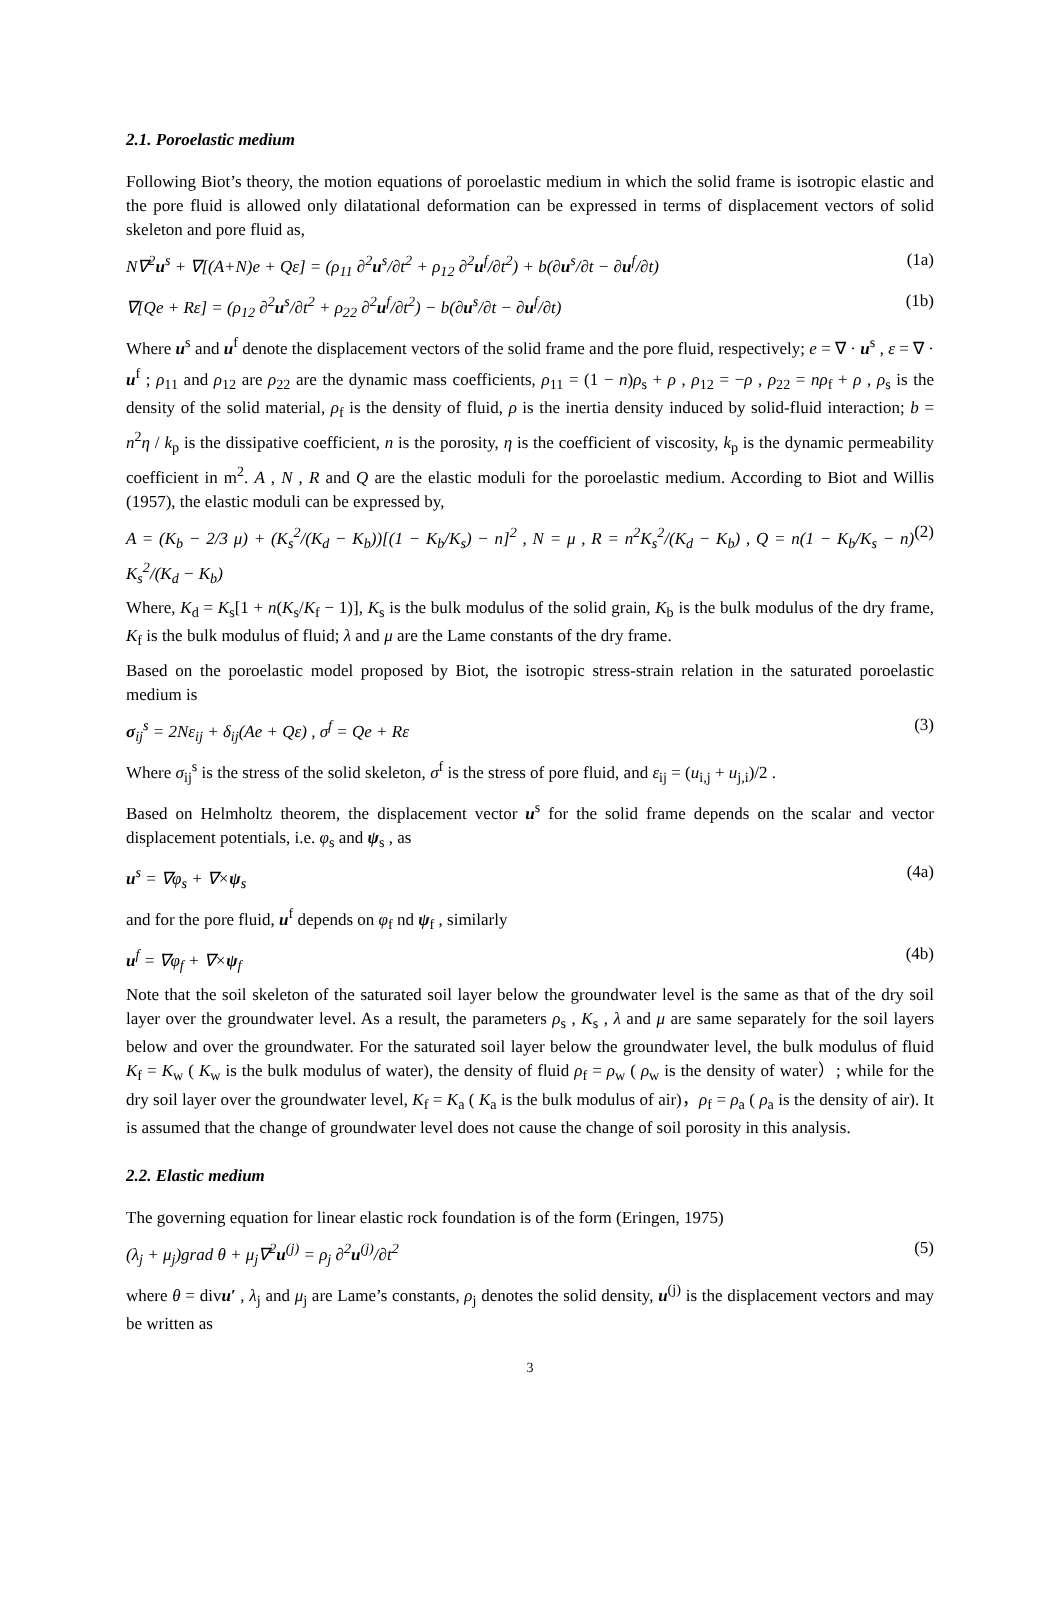2.1. Poroelastic medium
Following Biot’s theory, the motion equations of poroelastic medium in which the solid frame is isotropic elastic and the pore fluid is allowed only dilatational deformation can be expressed in terms of displacement vectors of solid skeleton and pore fluid as,
N∇<sup>2</sup>u<sup>s</sup> + ∇[(A+N)e + Qε] = (ρ<sub>11</sub> ∂<sup>2</sup>u<sup>s</sup>/∂t<sup>2</sup> + ρ<sub>12</sub> ∂<sup>2</sup>u<sup>f</sup>/∂t<sup>2</sup>) + b(∂u<sup>s</sup>/∂t − ∂u<sup>f</sup>/∂t) (1a)
∇[Qe + Rε] = (ρ<sub>12</sub> ∂<sup>2</sup>u<sup>s</sup>/∂t<sup>2</sup> + ρ<sub>22</sub> ∂<sup>2</sup>u<sup>f</sup>/∂t<sup>2</sup>) − b(∂u<sup>s</sup>/∂t − ∂u<sup>f</sup>/∂t) (1b)
Where u<sup>s</sup> and u<sup>f</sup> denote the displacement vectors of the solid frame and the pore fluid, respectively; e = ∇ · u<sup>s</sup> , ε = ∇ · u<sup>f</sup> ; ρ<sub>11</sub> and ρ<sub>12</sub> are ρ<sub>22</sub> are the dynamic mass coefficients, ρ<sub>11</sub> = (1 − n)ρ<sub>s</sub> + ρ , ρ<sub>12</sub> = −ρ , ρ<sub>22</sub> = nρ<sub>f</sub> + ρ , ρ<sub>s</sub> is the density of the solid material, ρ<sub>f</sub> is the density of fluid, ρ is the inertia density induced by solid-fluid interaction; b = n<sup>2</sup>η / k<sub>p</sub> is the dissipative coefficient, n is the porosity, η is the coefficient of viscosity, k<sub>p</sub> is the dynamic permeability coefficient in m<sup>2</sup>. A , N , R and Q are the elastic moduli for the poroelastic medium. According to Biot and Willis (1957), the elastic moduli can be expressed by,
A = (K<sub>b</sub> − 2/3 μ) + (K<sub>s</sub><sup>2</sup>/(K<sub>d</sub> − K<sub>b</sub>))[(1 − K<sub>b</sub>/K<sub>s</sub>) − n]<sup>2</sup> , N = μ , R = n<sup>2</sup>K<sub>s</sub><sup>2</sup>/(K<sub>d</sub> − K<sub>b</sub>) , Q = n(1 − K<sub>b</sub>/K<sub>s</sub> − n) K<sub>s</sub><sup>2</sup>/(K<sub>d</sub> − K<sub>b</sub>) (2)
Where, K<sub>d</sub> = K<sub>s</sub>[1 + n(K<sub>s</sub>/K<sub>f</sub> − 1)], K<sub>s</sub> is the bulk modulus of the solid grain, K<sub>b</sub> is the bulk modulus of the dry frame, K<sub>f</sub> is the bulk modulus of fluid; λ and μ are the Lame constants of the dry frame.
Based on the poroelastic model proposed by Biot, the isotropic stress-strain relation in the saturated poroelastic medium is
σ<sub>ij</sub><sup>s</sup> = 2Nε<sub>ij</sub> + δ<sub>ij</sub>(Ae + Qε) , σ<sup>f</sup> = Qe + Rε (3)
Where σ<sub>ij</sub><sup>s</sup> is the stress of the solid skeleton, σ<sup>f</sup> is the stress of pore fluid, and ε<sub>ij</sub> = (u<sub>i,j</sub> + u<sub>j,i</sub>)/2 .
Based on Helmholtz theorem, the displacement vector u<sup>s</sup> for the solid frame depends on the scalar and vector displacement potentials, i.e. φ<sub>s</sub> and ψ<sub>s</sub> , as
u<sup>s</sup> = ∇φ<sub>s</sub> + ∇×ψ<sub>s</sub> (4a)
and for the pore fluid, u<sup>f</sup> depends on φ<sub>f</sub> nd ψ<sub>f</sub> , similarly
u<sup>f</sup> = ∇φ<sub>f</sub> + ∇×ψ<sub>f</sub> (4b)
Note that the soil skeleton of the saturated soil layer below the groundwater level is the same as that of the dry soil layer over the groundwater level. As a result, the parameters ρ<sub>s</sub> , K<sub>s</sub> , λ and μ are same separately for the soil layers below and over the groundwater. For the saturated soil layer below the groundwater level, the bulk modulus of fluid K<sub>f</sub> = K<sub>w</sub> ( K<sub>w</sub> is the bulk modulus of water), the density of fluid ρ<sub>f</sub> = ρ<sub>w</sub> ( ρ<sub>w</sub> is the density of water）; while for the dry soil layer over the groundwater level, K<sub>f</sub> = K<sub>a</sub> ( K<sub>a</sub> is the bulk modulus of air)，ρ<sub>f</sub> = ρ<sub>a</sub> ( ρ<sub>a</sub> is the density of air). It is assumed that the change of groundwater level does not cause the change of soil porosity in this analysis.
2.2. Elastic medium
The governing equation for linear elastic rock foundation is of the form (Eringen, 1975)
(λ<sub>j</sub> + μ<sub>j</sub>)grad θ + μ<sub>j</sub>∇<sup>2</sup>u<sup>(j)</sup> = ρ<sub>j</sub> ∂<sup>2</sup>u<sup>(j)</sup>/∂t<sup>2</sup> (5)
where θ = divu′ , λ<sub>j</sub> and μ<sub>j</sub> are Lame’s constants, ρ<sub>j</sub> denotes the solid density, u<sup>(j)</sup> is the displacement vectors and may be written as
3